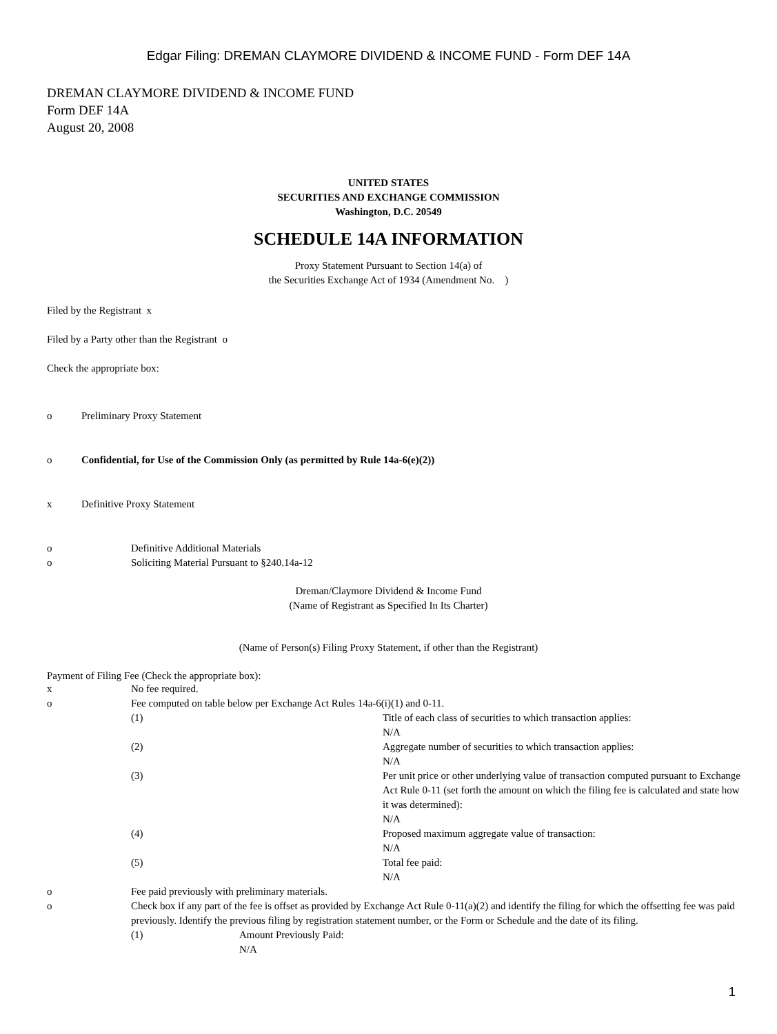Edgar Filing: DREMAN CLAYMORE DIVIDEND & INCOME FUND - Form DEF 14A
DREMAN CLAYMORE DIVIDEND & INCOME FUND
Form DEF 14A
August 20, 2008
UNITED STATES
SECURITIES AND EXCHANGE COMMISSION
Washington, D.C. 20549
SCHEDULE 14A INFORMATION
Proxy Statement Pursuant to Section 14(a) of
the Securities Exchange Act of 1934 (Amendment No. )
Filed by the Registrant x
Filed by a Party other than the Registrant o
Check the appropriate box:
o Preliminary Proxy Statement
o Confidential, for Use of the Commission Only (as permitted by Rule 14a-6(e)(2))
x Definitive Proxy Statement
o Definitive Additional Materials
o Soliciting Material Pursuant to §240.14a-12
Dreman/Claymore Dividend & Income Fund
(Name of Registrant as Specified In Its Charter)
(Name of Person(s) Filing Proxy Statement, if other than the Registrant)
Payment of Filing Fee (Check the appropriate box):
x No fee required.
o Fee computed on table below per Exchange Act Rules 14a-6(i)(1) and 0-11.
(1) Title of each class of securities to which transaction applies:
N/A
(2) Aggregate number of securities to which transaction applies:
N/A
(3) Per unit price or other underlying value of transaction computed pursuant to Exchange Act Rule 0-11 (set forth the amount on which the filing fee is calculated and state how it was determined):
N/A
(4) Proposed maximum aggregate value of transaction:
N/A
(5) Total fee paid:
N/A
o Fee paid previously with preliminary materials.
o Check box if any part of the fee is offset as provided by Exchange Act Rule 0-11(a)(2) and identify the filing for which the offsetting fee was paid previously. Identify the previous filing by registration statement number, or the Form or Schedule and the date of its filing.
(1) Amount Previously Paid:
N/A
1